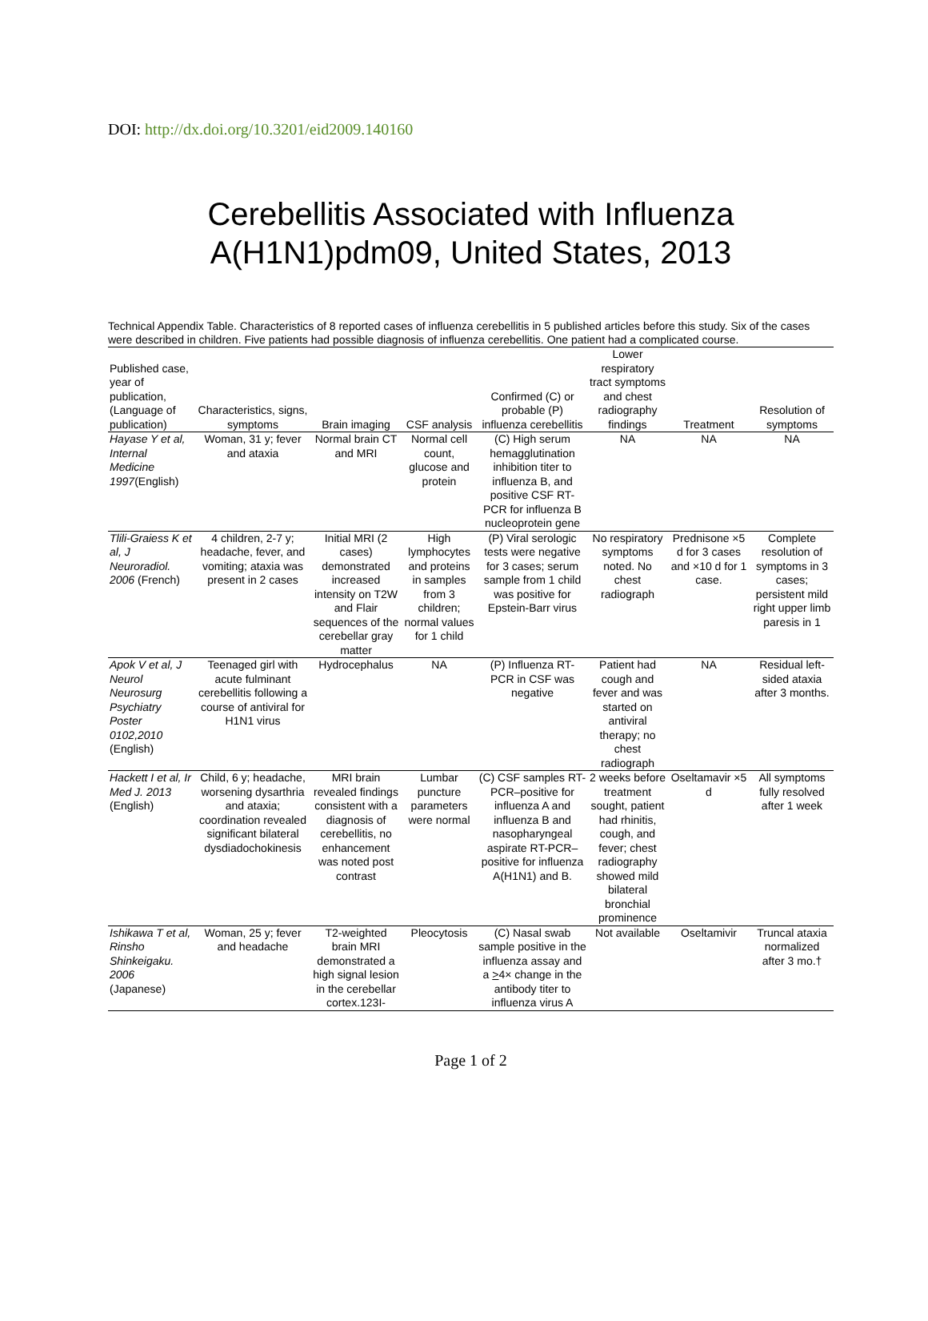DOI: http://dx.doi.org/10.3201/eid2009.140160
Cerebellitis Associated with Influenza A(H1N1)pdm09, United States, 2013
Technical Appendix Table. Characteristics of 8 reported cases of influenza cerebellitis in 5 published articles before this study. Six of the cases were described in children. Five patients had possible diagnosis of influenza cerebellitis. One patient had a complicated course.
| Published case, year of publication, (Language of publication) | Characteristics, signs, symptoms | Brain imaging | CSF analysis | Confirmed (C) or probable (P) influenza cerebellitis | Lower respiratory tract symptoms and chest radiography findings | Treatment | Resolution of symptoms |
| --- | --- | --- | --- | --- | --- | --- | --- |
| Hayase Y et al, Internal Medicine 1997 (English) | Woman, 31 y; fever and ataxia | Normal brain CT and MRI | Normal cell count, glucose and protein | (C) High serum hemagglutination inhibition titer to influenza B, and positive CSF RT-PCR for influenza B nucleoprotein gene | NA | NA | NA |
| Tlili-Graiess K et al, J Neuroradiol. 2006 (French) | 4 children, 2-7 y; headache, fever, and vomiting; ataxia was present in 2 cases | Initial MRI (2 cases) demonstrated increased intensity on T2W and Flair sequences of the cerebellar gray matter | High lymphocytes and proteins in samples from 3 children; normal values for 1 child | (P) Viral serologic tests were negative for 3 cases; serum sample from 1 child was positive for Epstein-Barr virus | No respiratory symptoms noted. No chest radiograph | Prednisone ×5 d for 3 cases and ×10 d for 1 case. | Complete resolution of symptoms in 3 cases; persistent mild right upper limb paresis in 1 |
| Apok V et al, J Neurol Neurosurg Psychiatry Poster 0102,2010 (English) | Teenaged girl with acute fulminant cerebellitis following a course of antiviral for H1N1 virus | Hydrocephalus | NA | (P) Influenza RT-PCR in CSF was negative | Patient had cough and fever and was started on antiviral therapy; no chest radiograph | NA | Residual left-sided ataxia after 3 months. |
| Hackett I et al, Ir Med J. 2013 (English) | Child, 6 y; headache, worsening dysarthria and ataxia; coordination revealed significant bilateral dysdiadochokinesis | MRI brain revealed findings consistent with a diagnosis of cerebellitis, no enhancement was noted post contrast | Lumbar puncture parameters were normal | (C) CSF samples RT-PCR–positive for influenza A and influenza B and nasopharyngeal aspirate RT-PCR–positive for influenza A(H1N1) and B. | 2 weeks before treatment sought, patient had rhinitis, cough, and fever; chest radiography showed mild bilateral bronchial prominence | Oseltamavir ×5 d | All symptoms fully resolved after 1 week |
| Ishikawa T et al, Rinsho Shinkeigaku. 2006 (Japanese) | Woman, 25 y; fever and headache | T2-weighted brain MRI demonstrated a high signal lesion in the cerebellar cortex.123I- | Pleocytosis | (C) Nasal swab sample positive in the influenza assay and a > 4× change in the antibody titer to influenza virus A | Not available | Oseltamivir | Truncal ataxia normalized after 3 mo.† |
Page 1 of 2